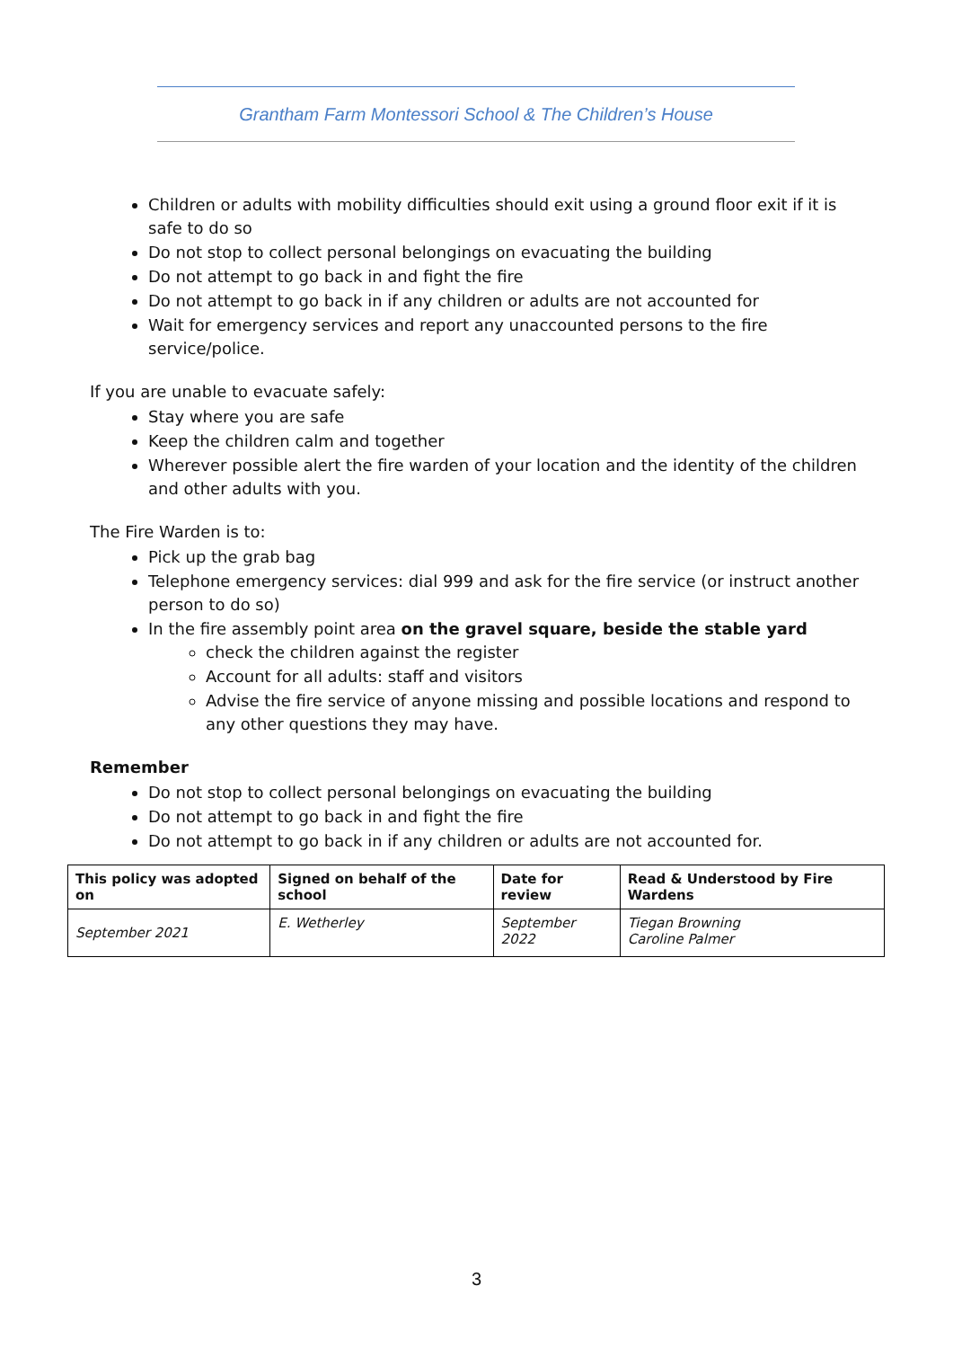Grantham Farm Montessori School & The Children’s House
Children or adults with mobility difficulties should exit using a ground floor exit if it is safe to do so
Do not stop to collect personal belongings on evacuating the building
Do not attempt to go back in and fight the fire
Do not attempt to go back in if any children or adults are not accounted for
Wait for emergency services and report any unaccounted persons to the fire service/police.
If you are unable to evacuate safely:
Stay where you are safe
Keep the children calm and together
Wherever possible alert the fire warden of your location and the identity of the children and other adults with you.
The Fire Warden is to:
Pick up the grab bag
Telephone emergency services: dial 999 and ask for the fire service (or instruct another person to do so)
In the fire assembly point area on the gravel square, beside the stable yard
check the children against the register
Account for all adults: staff and visitors
Advise the fire service of anyone missing and possible locations and respond to any other questions they may have.
Remember
Do not stop to collect personal belongings on evacuating the building
Do not attempt to go back in and fight the fire
Do not attempt to go back in if any children or adults are not accounted for.
| This policy was adopted on | Signed on behalf of the school | Date for review | Read & Understood by Fire Wardens |
| --- | --- | --- | --- |
| September 2021 | E. Wetherley | September 2022 | Tiegan Browning Caroline Palmer |
3